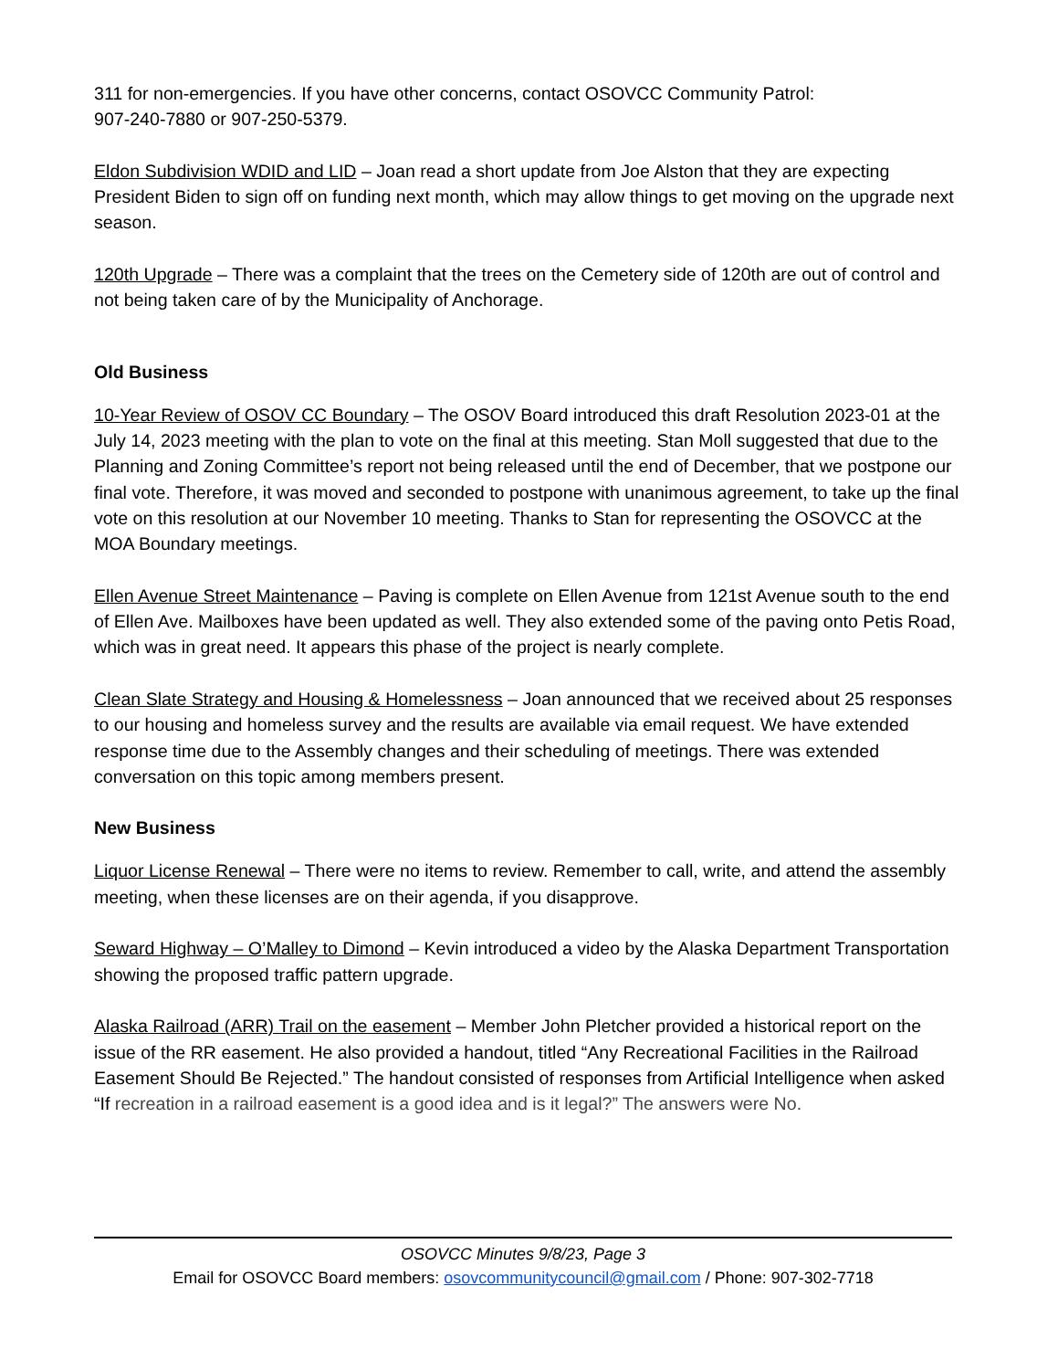311 for non-emergencies. If you have other concerns, contact OSOVCC Community Patrol:
907-240-7880 or 907-250-5379.
Eldon Subdivision WDID and LID – Joan read a short update from Joe Alston that they are expecting President Biden to sign off on funding next month, which may allow things to get moving on the upgrade next season.
120th Upgrade – There was a complaint that the trees on the Cemetery side of 120th are out of control and not being taken care of by the Municipality of Anchorage.
Old Business
10-Year Review of OSOV CC Boundary – The OSOV Board introduced this draft Resolution 2023-01 at the July 14, 2023 meeting with the plan to vote on the final at this meeting. Stan Moll suggested that due to the Planning and Zoning Committee’s report not being released until the end of December, that we postpone our final vote. Therefore, it was moved and seconded to postpone with unanimous agreement, to take up the final vote on this resolution at our November 10 meeting. Thanks to Stan for representing the OSOVCC at the MOA Boundary meetings.
Ellen Avenue Street Maintenance – Paving is complete on Ellen Avenue from 121st Avenue south to the end of Ellen Ave. Mailboxes have been updated as well. They also extended some of the paving onto Petis Road, which was in great need. It appears this phase of the project is nearly complete.
Clean Slate Strategy and Housing & Homelessness – Joan announced that we received about 25 responses to our housing and homeless survey and the results are available via email request. We have extended response time due to the Assembly changes and their scheduling of meetings. There was extended conversation on this topic among members present.
New Business
Liquor License Renewal – There were no items to review. Remember to call, write, and attend the assembly meeting, when these licenses are on their agenda, if you disapprove.
Seward Highway – O’Malley to Dimond – Kevin introduced a video by the Alaska Department Transportation showing the proposed traffic pattern upgrade.
Alaska Railroad (ARR) Trail on the easement – Member John Pletcher provided a historical report on the issue of the RR easement. He also provided a handout, titled “Any Recreational Facilities in the Railroad Easement Should Be Rejected.” The handout consisted of responses from Artificial Intelligence when asked “If recreation in a railroad easement is a good idea and is it legal?” The answers were No.
OSOVCC Minutes 9/8/23, Page 3
Email for OSOVCC Board members: osovcommunitycouncil@gmail.com / Phone: 907-302-7718